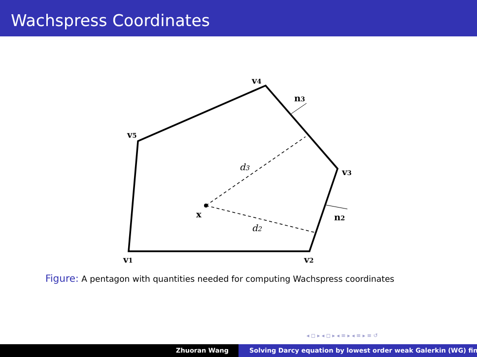Wachspress Coordinates
v1
v2
v3
v4
v5
n3
n2
x
d3
d2
Figure: A pentagon with quantities needed for computing Wachspress coordinates
◂ ◻ ▸ ◂ ◻ ▸ ◂ ≡ ▸ ◂ ≡ ▸ ≡ ↺
Zhuoran Wang Solving Darcy equation by lowest order weak Galerkin (WG) fin